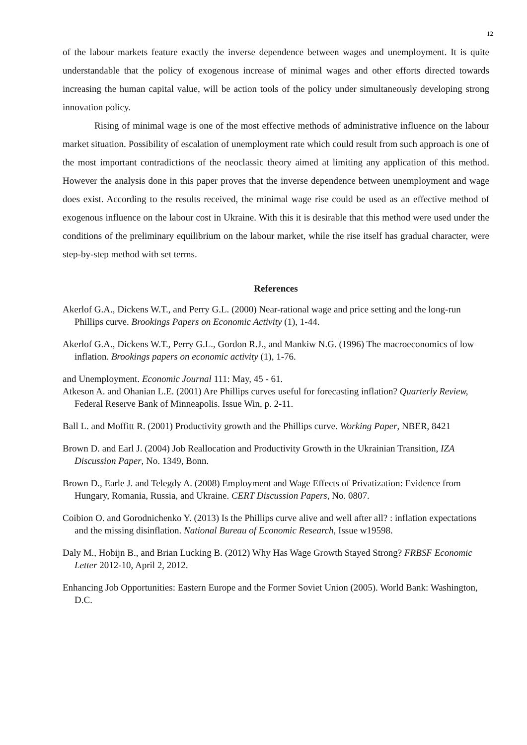12
of the labour markets feature exactly the inverse dependence between wages and unemployment. It is quite understandable that the policy of exogenous increase of minimal wages and other efforts directed towards increasing the human capital value, will be action tools of the policy under simultaneously developing strong innovation policy.
Rising of minimal wage is one of the most effective methods of administrative influence on the labour market situation. Possibility of escalation of unemployment rate which could result from such approach is one of the most important contradictions of the neoclassic theory aimed at limiting any application of this method. However the analysis done in this paper proves that the inverse dependence between unemployment and wage does exist. According to the results received, the minimal wage rise could be used as an effective method of exogenous influence on the labour cost in Ukraine. With this it is desirable that this method were used under the conditions of the preliminary equilibrium on the labour market, while the rise itself has gradual character, were step-by-step method with set terms.
References
Akerlof G.A., Dickens W.T., and Perry G.L. (2000) Near-rational wage and price setting and the long-run Phillips curve. Brookings Papers on Economic Activity (1), 1-44.
Akerlof G.A., Dickens W.T., Perry G.L., Gordon R.J., and Mankiw N.G. (1996) The macroeconomics of low inflation. Brookings papers on economic activity (1), 1-76.
and Unemployment. Economic Journal 111: May, 45 ‐ 61.
Atkeson A. and Ohanian L.E. (2001) Are Phillips curves useful for forecasting inflation? Quarterly Review, Federal Reserve Bank of Minneapolis. Issue Win, p. 2-11.
Ball L. and Moffitt R. (2001) Productivity growth and the Phillips curve. Working Paper, NBER, 8421
Brown D. and Earl J. (2004) Job Reallocation and Productivity Growth in the Ukrainian Transition, IZA Discussion Paper, No. 1349, Bonn.
Brown D., Earle J. and Telegdy A. (2008) Employment and Wage Effects of Privatization: Evidence from Hungary, Romania, Russia, and Ukraine. CERT Discussion Papers, No. 0807.
Coibion O. and Gorodnichenko Y. (2013) Is the Phillips curve alive and well after all? : inflation expectations and the missing disinflation. National Bureau of Economic Research, Issue w19598.
Daly M., Hobijn B., and Brian Lucking B. (2012) Why Has Wage Growth Stayed Strong? FRBSF Economic Letter 2012-10, April 2, 2012.
Enhancing Job Opportunities: Eastern Europe and the Former Soviet Union (2005). World Bank: Washington, D.C.